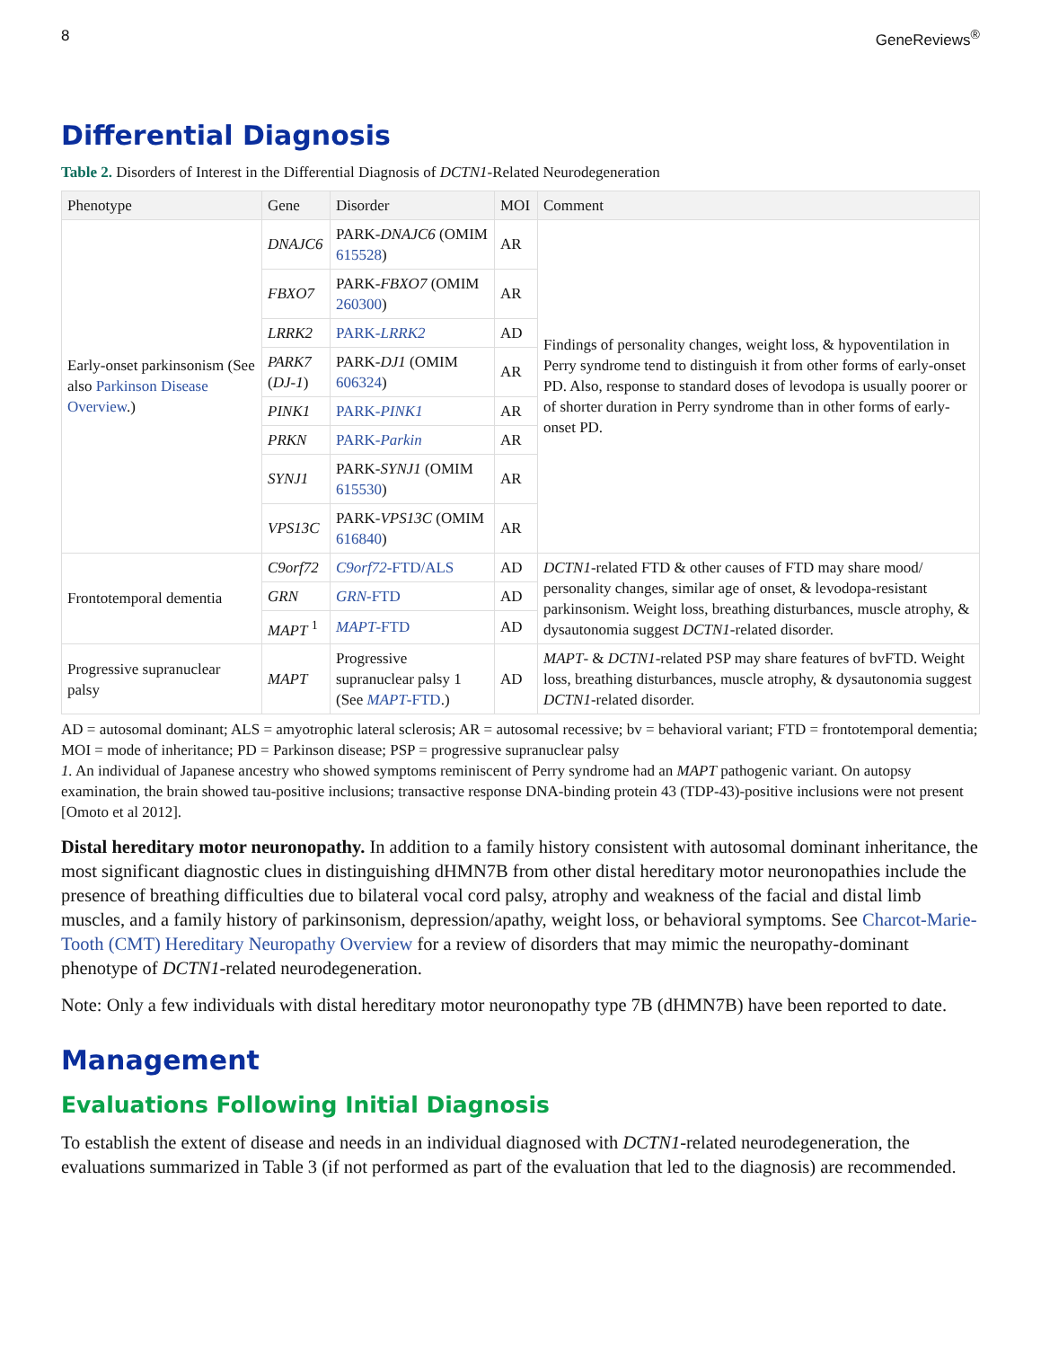8 GeneReviews<sup>®</sup>
Differential Diagnosis
Table 2. Disorders of Interest in the Differential Diagnosis of DCTN1-Related Neurodegeneration
| Phenotype | Gene | Disorder | MOI | Comment |
| --- | --- | --- | --- | --- |
| Early-onset parkinsonism (See also Parkinson Disease Overview .) | DNAJC6 | PARK- DNAJC6 (OMIM 615528 ) | AR | Findings of personality changes, weight loss, & hypoventilation in Perry syndrome tend to distinguish it from other forms of early-onset PD. Also, response to standard doses of levodopa is usually poorer or of shorter duration in Perry syndrome than in other forms of early-onset PD. |
| | FBXO7 | PARK- FBXO7 (OMIM 260300 ) | AR | |
| | LRRK2 | PARK- LRRK2 | AD | |
| | PARK7 ( DJ-1 ) | PARK- DJ1 (OMIM 606324 ) | AR | |
| | PINK1 | PARK- PINK1 | AR | |
| | PRKN | PARK- Parkin | AR | |
| | SYNJ1 | PARK- SYNJ1 (OMIM 615530 ) | AR | |
| | VPS13C | PARK- VPS13C (OMIM 616840 ) | AR | |
| Frontotemporal dementia | C9orf72 | C9orf72 -FTD/ALS | AD | DCTN1 -related FTD & other causes of FTD may share mood/ personality changes, similar age of onset, & levodopa-resistant parkinsonism. Weight loss, breathing disturbances, muscle atrophy, & dysautonomia suggest DCTN1 -related disorder. |
| | GRN | GRN -FTD | AD | |
| | MAPT <sup>1</sup> | MAPT -FTD | AD | |
| Progressive supranuclear palsy | MAPT | Progressive supranuclear palsy 1 (See MAPT -FTD .) | AD | MAPT - & DCTN1 -related PSP may share features of bvFTD. Weight loss, breathing disturbances, muscle atrophy, & dysautonomia suggest DCTN1 -related disorder. |
AD = autosomal dominant; ALS = amyotrophic lateral sclerosis; AR = autosomal recessive; bv = behavioral variant; FTD = frontotemporal dementia; MOI = mode of inheritance; PD = Parkinson disease; PSP = progressive supranuclear palsy
1. An individual of Japanese ancestry who showed symptoms reminiscent of Perry syndrome had an MAPT pathogenic variant. On autopsy examination, the brain showed tau-positive inclusions; transactive response DNA-binding protein 43 (TDP-43)-positive inclusions were not present [Omoto et al 2012].
Distal hereditary motor neuronopathy. In addition to a family history consistent with autosomal dominant inheritance, the most significant diagnostic clues in distinguishing dHMN7B from other distal hereditary motor neuronopathies include the presence of breathing difficulties due to bilateral vocal cord palsy, atrophy and weakness of the facial and distal limb muscles, and a family history of parkinsonism, depression/apathy, weight loss, or behavioral symptoms. See Charcot-Marie-Tooth (CMT) Hereditary Neuropathy Overview for a review of disorders that may mimic the neuropathy-dominant phenotype of DCTN1-related neurodegeneration.
Note: Only a few individuals with distal hereditary motor neuronopathy type 7B (dHMN7B) have been reported to date.
Management
Evaluations Following Initial Diagnosis
To establish the extent of disease and needs in an individual diagnosed with DCTN1-related neurodegeneration, the evaluations summarized in Table 3 (if not performed as part of the evaluation that led to the diagnosis) are recommended.